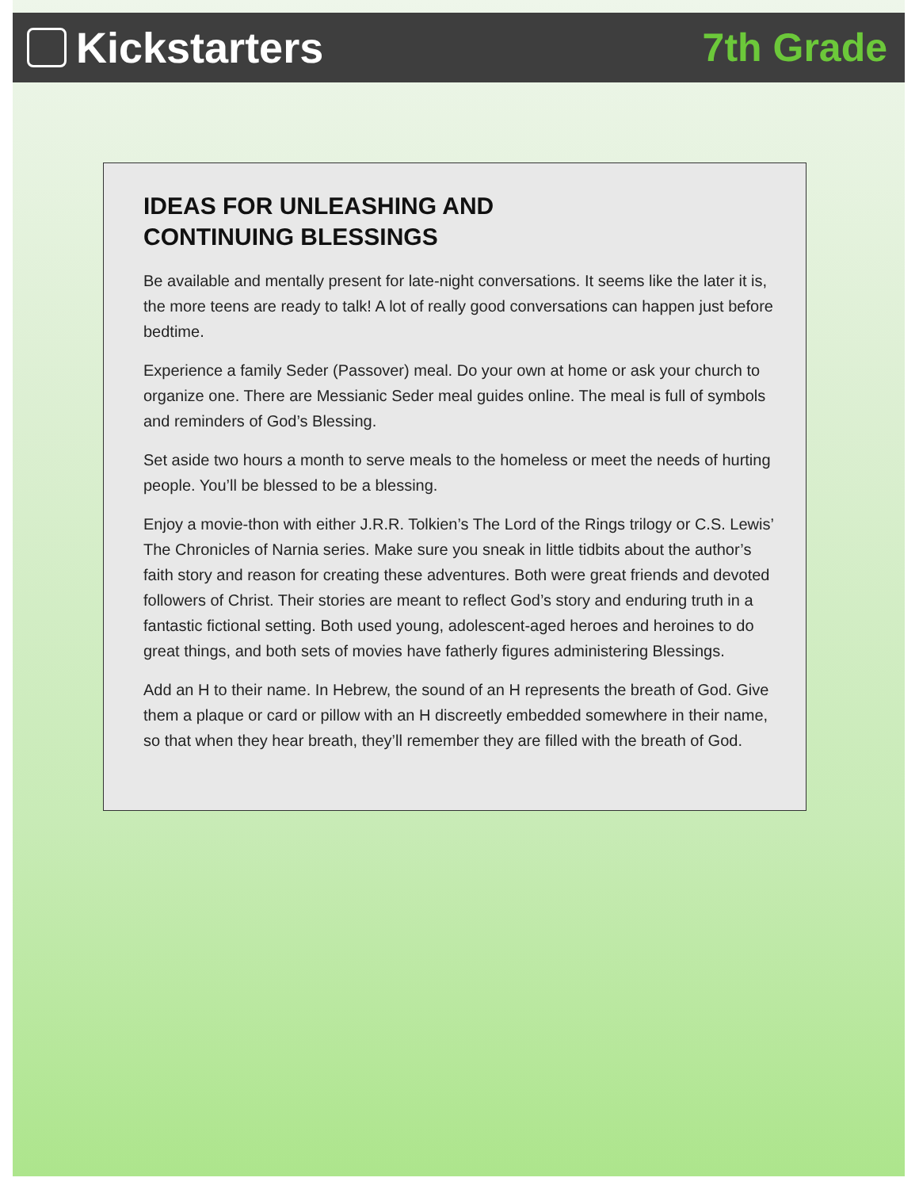Kickstarters 7th Grade
IDEAS FOR UNLEASHING AND
CONTINUING BLESSINGS
Be available and mentally present for late-night conversations. It seems like the later it is, the more teens are ready to talk! A lot of really good conversations can happen just before bedtime.
Experience a family Seder (Passover) meal. Do your own at home or ask your church to organize one. There are Messianic Seder meal guides online. The meal is full of symbols and reminders of God’s Blessing.
Set aside two hours a month to serve meals to the homeless or meet the needs of hurting people. You’ll be blessed to be a blessing.
Enjoy a movie-thon with either J.R.R. Tolkien’s The Lord of the Rings trilogy or C.S. Lewis’ The Chronicles of Narnia series. Make sure you sneak in little tidbits about the author’s faith story and reason for creating these adventures. Both were great friends and devoted followers of Christ. Their stories are meant to reflect God’s story and enduring truth in a fantastic fictional setting. Both used young, adolescent-aged heroes and heroines to do great things, and both sets of movies have fatherly figures administering Blessings.
Add an H to their name. In Hebrew, the sound of an H represents the breath of God. Give them a plaque or card or pillow with an H discreetly embedded somewhere in their name, so that when they hear breath, they’ll remember they are filled with the breath of God.